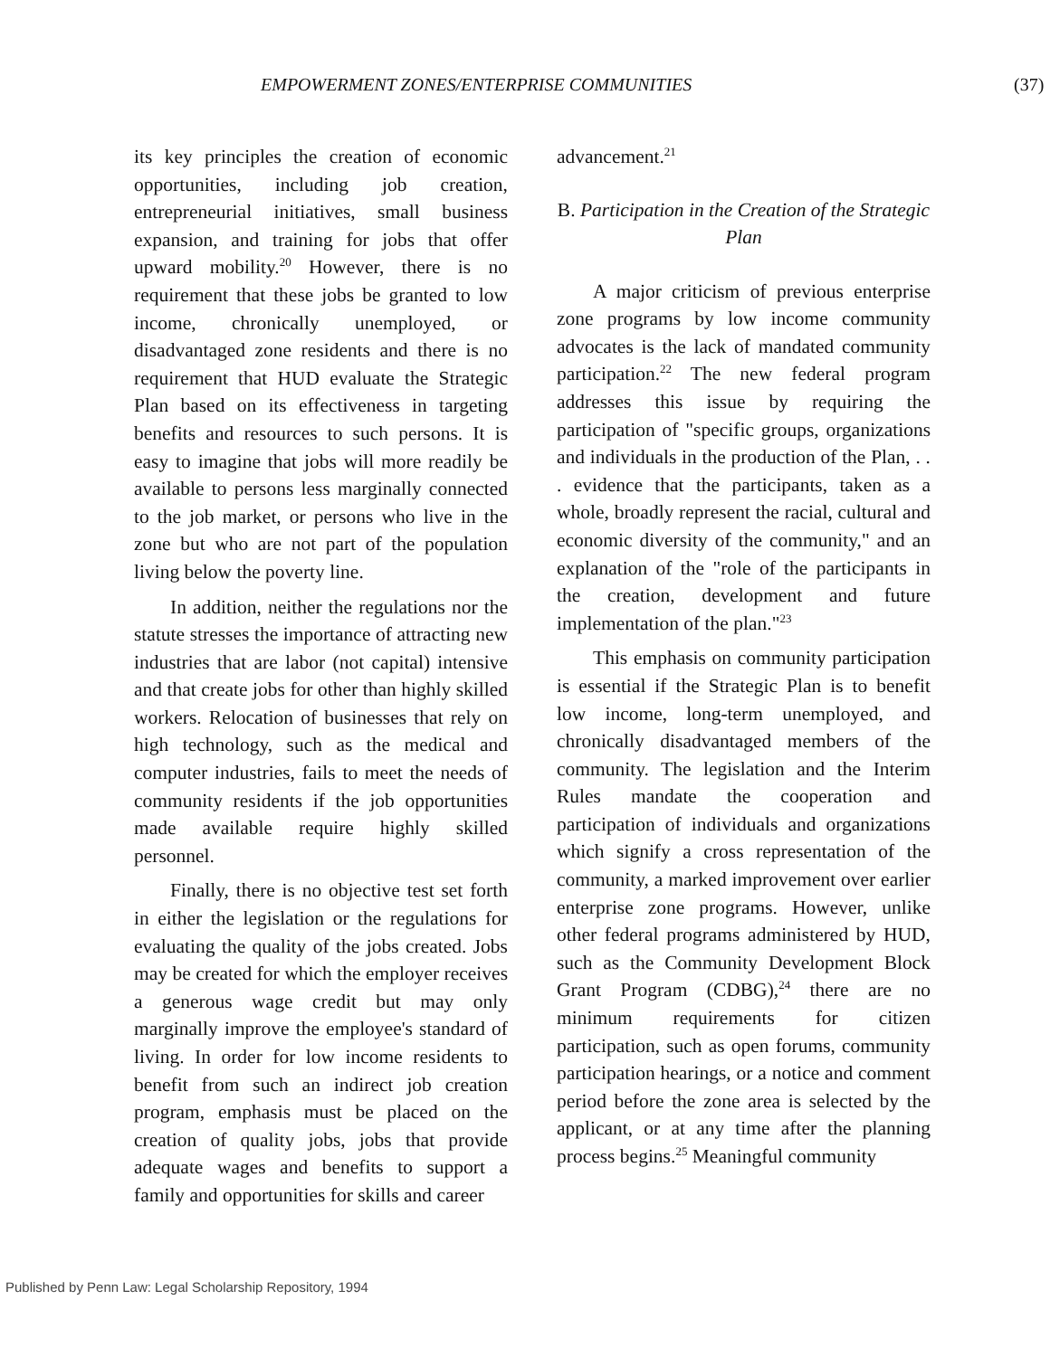EMPOWERMENT ZONES/ENTERPRISE COMMUNITIES (37)
its key principles the creation of economic opportunities, including job creation, entrepreneurial initiatives, small business expansion, and training for jobs that offer upward mobility.<sup>20</sup> However, there is no requirement that these jobs be granted to low income, chronically unemployed, or disadvantaged zone residents and there is no requirement that HUD evaluate the Strategic Plan based on its effectiveness in targeting benefits and resources to such persons. It is easy to imagine that jobs will more readily be available to persons less marginally connected to the job market, or persons who live in the zone but who are not part of the population living below the poverty line.
In addition, neither the regulations nor the statute stresses the importance of attracting new industries that are labor (not capital) intensive and that create jobs for other than highly skilled workers. Relocation of businesses that rely on high technology, such as the medical and computer industries, fails to meet the needs of community residents if the job opportunities made available require highly skilled personnel.
Finally, there is no objective test set forth in either the legislation or the regulations for evaluating the quality of the jobs created. Jobs may be created for which the employer receives a generous wage credit but may only marginally improve the employee's standard of living. In order for low income residents to benefit from such an indirect job creation program, emphasis must be placed on the creation of quality jobs, jobs that provide adequate wages and benefits to support a family and opportunities for skills and career
advancement.<sup>21</sup>
B. Participation in the Creation of the Strategic Plan
A major criticism of previous enterprise zone programs by low income community advocates is the lack of mandated community participation.<sup>22</sup> The new federal program addresses this issue by requiring the participation of "specific groups, organizations and individuals in the production of the Plan, . . . evidence that the participants, taken as a whole, broadly represent the racial, cultural and economic diversity of the community," and an explanation of the "role of the participants in the creation, development and future implementation of the plan."<sup>23</sup>
This emphasis on community participation is essential if the Strategic Plan is to benefit low income, long-term unemployed, and chronically disadvantaged members of the community. The legislation and the Interim Rules mandate the cooperation and participation of individuals and organizations which signify a cross representation of the community, a marked improvement over earlier enterprise zone programs. However, unlike other federal programs administered by HUD, such as the Community Development Block Grant Program (CDBG),<sup>24</sup> there are no minimum requirements for citizen participation, such as open forums, community participation hearings, or a notice and comment period before the zone area is selected by the applicant, or at any time after the planning process begins.<sup>25</sup> Meaningful community
Published by Penn Law: Legal Scholarship Repository, 1994